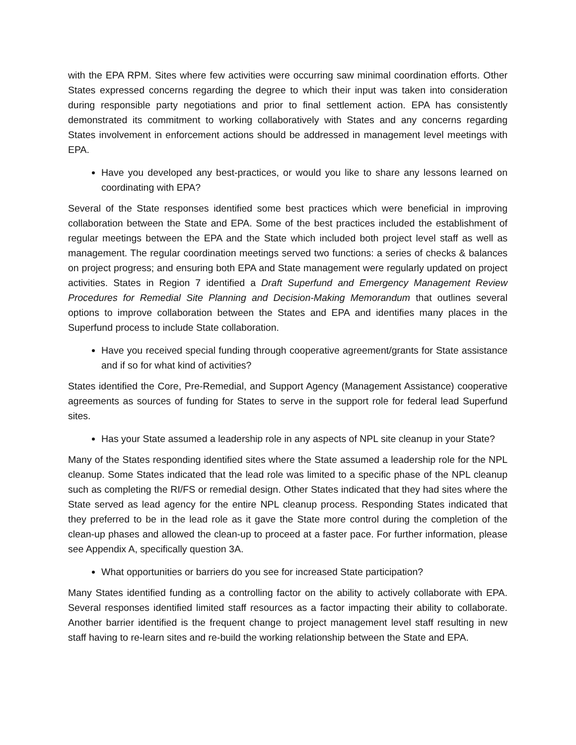with the EPA RPM. Sites where few activities were occurring saw minimal coordination efforts. Other States expressed concerns regarding the degree to which their input was taken into consideration during responsible party negotiations and prior to final settlement action. EPA has consistently demonstrated its commitment to working collaboratively with States and any concerns regarding States involvement in enforcement actions should be addressed in management level meetings with EPA.
Have you developed any best-practices, or would you like to share any lessons learned on coordinating with EPA?
Several of the State responses identified some best practices which were beneficial in improving collaboration between the State and EPA. Some of the best practices included the establishment of regular meetings between the EPA and the State which included both project level staff as well as management. The regular coordination meetings served two functions: a series of checks & balances on project progress; and ensuring both EPA and State management were regularly updated on project activities. States in Region 7 identified a Draft Superfund and Emergency Management Review Procedures for Remedial Site Planning and Decision-Making Memorandum that outlines several options to improve collaboration between the States and EPA and identifies many places in the Superfund process to include State collaboration.
Have you received special funding through cooperative agreement/grants for State assistance and if so for what kind of activities?
States identified the Core, Pre-Remedial, and Support Agency (Management Assistance) cooperative agreements as sources of funding for States to serve in the support role for federal lead Superfund sites.
Has your State assumed a leadership role in any aspects of NPL site cleanup in your State?
Many of the States responding identified sites where the State assumed a leadership role for the NPL cleanup. Some States indicated that the lead role was limited to a specific phase of the NPL cleanup such as completing the RI/FS or remedial design. Other States indicated that they had sites where the State served as lead agency for the entire NPL cleanup process. Responding States indicated that they preferred to be in the lead role as it gave the State more control during the completion of the clean-up phases and allowed the clean-up to proceed at a faster pace. For further information, please see Appendix A, specifically question 3A.
What opportunities or barriers do you see for increased State participation?
Many States identified funding as a controlling factor on the ability to actively collaborate with EPA. Several responses identified limited staff resources as a factor impacting their ability to collaborate. Another barrier identified is the frequent change to project management level staff resulting in new staff having to re-learn sites and re-build the working relationship between the State and EPA.